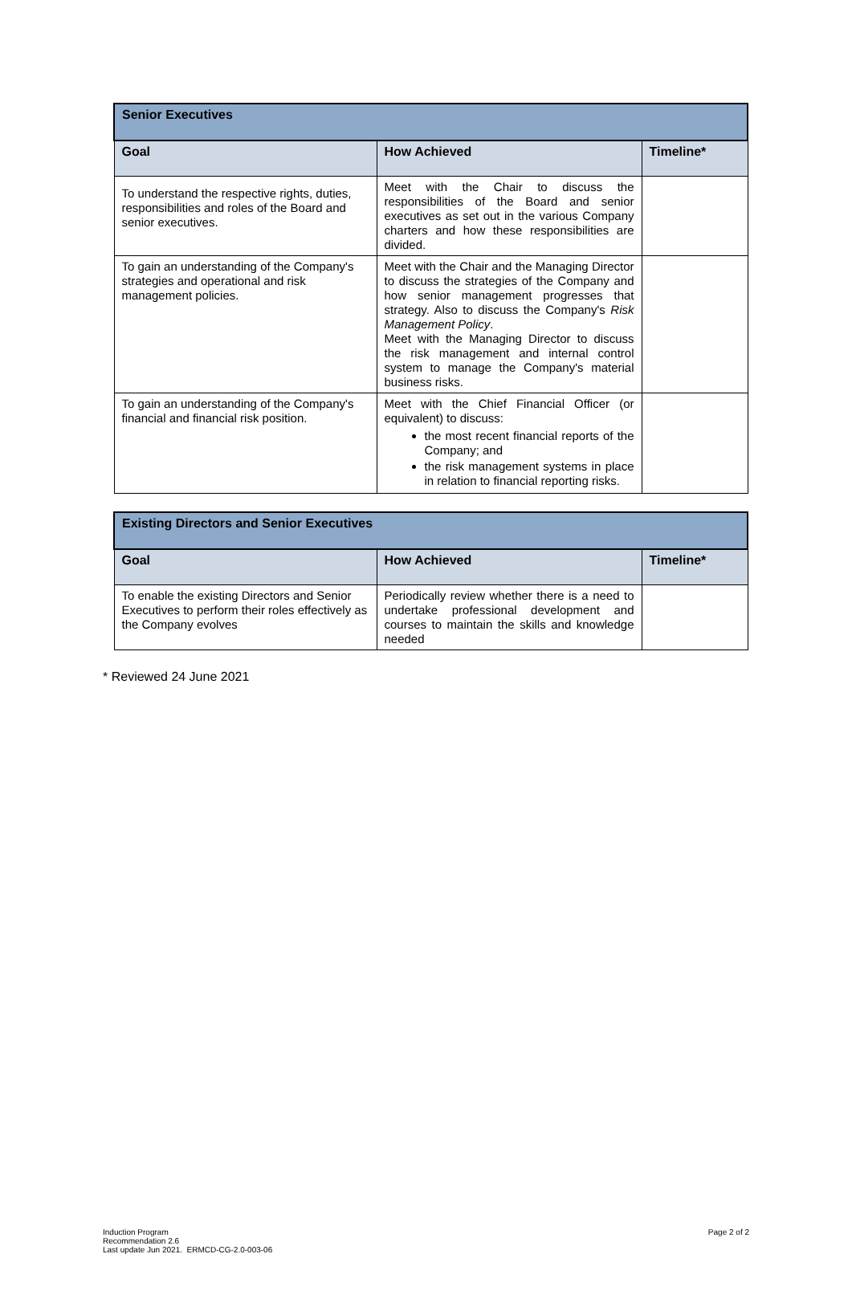| Senior Executives | | |
| --- | --- | --- |
| Goal | How Achieved | Timeline* |
| To understand the respective rights, duties, responsibilities and roles of the Board and senior executives. | Meet with the Chair to discuss the responsibilities of the Board and senior executives as set out in the various Company charters and how these responsibilities are divided. | |
| To gain an understanding of the Company's strategies and operational and risk management policies. | Meet with the Chair and the Managing Director to discuss the strategies of the Company and how senior management progresses that strategy. Also to discuss the Company's Risk Management Policy . Meet with the Managing Director to discuss the risk management and internal control system to manage the Company's material business risks. | |
| To gain an understanding of the Company's financial and financial risk position. | Meet with the Chief Financial Officer (or equivalent) to discuss: the most recent financial reports of the Company; and the risk management systems in place in relation to financial reporting risks. | |
| Existing Directors and Senior Executives | | |
| --- | --- | --- |
| Goal | How Achieved | Timeline* |
| To enable the existing Directors and Senior Executives to perform their roles effectively as the Company evolves | Periodically review whether there is a need to undertake professional development and courses to maintain the skills and knowledge needed | |
* Reviewed 24 June 2021
Induction Program
Recommendation 2.6
Last update Jun 2021. ERMCD-CG-2.0-003-06
Page 2 of 2